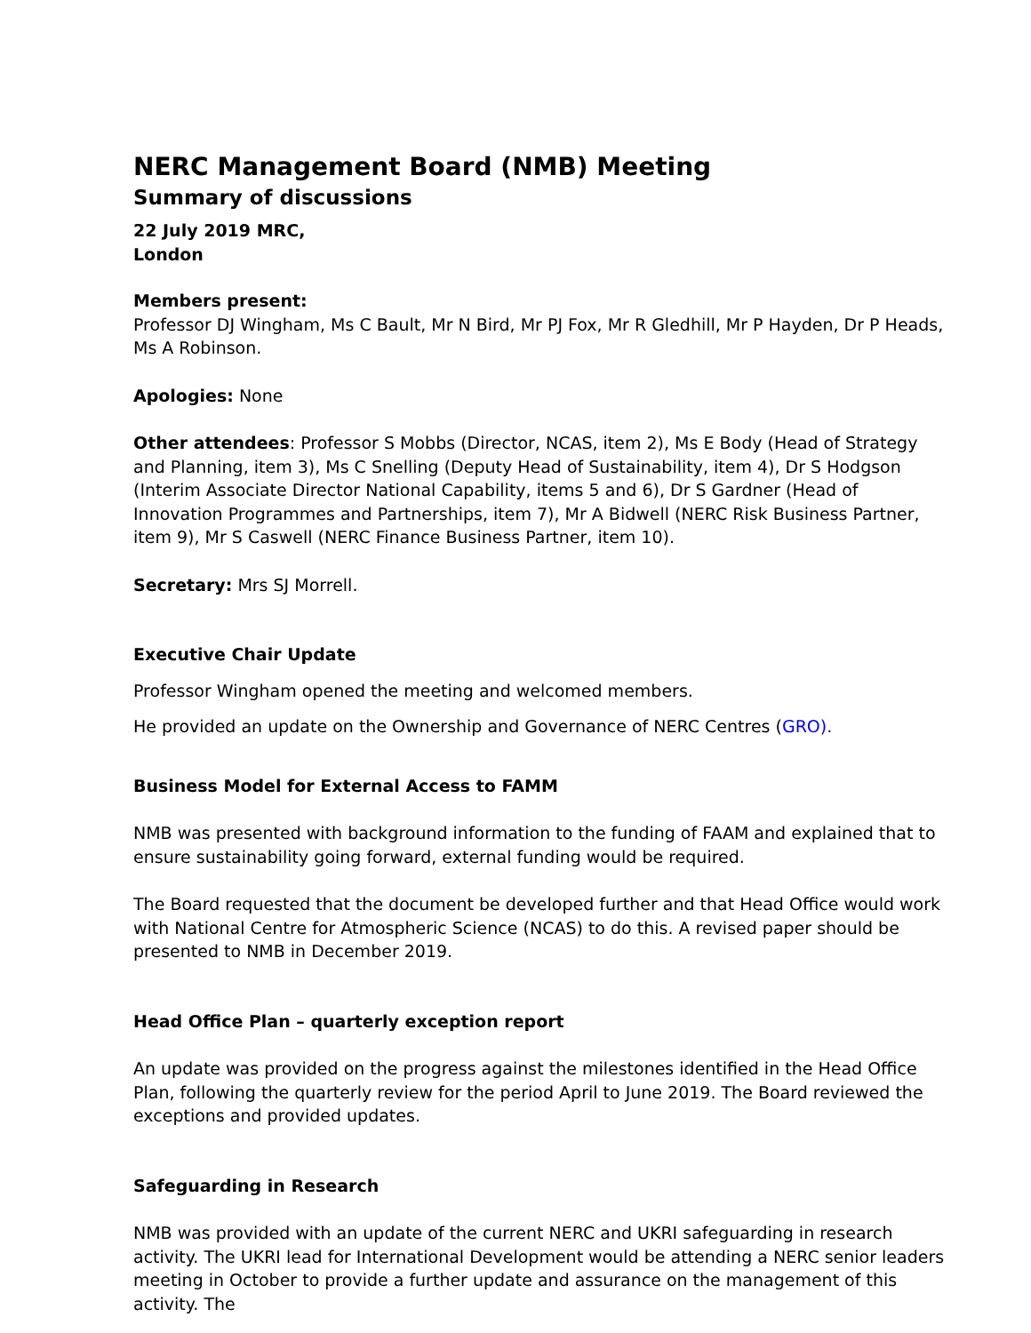NERC Management Board (NMB) Meeting
Summary of discussions
22 July 2019 MRC,
London
Members present:
Professor DJ Wingham, Ms C Bault, Mr N Bird, Mr PJ Fox, Mr R Gledhill, Mr P Hayden, Dr P Heads, Ms A Robinson.
Apologies: None
Other attendees: Professor S Mobbs (Director, NCAS, item 2), Ms E Body (Head of Strategy and Planning, item 3), Ms C Snelling (Deputy Head of Sustainability, item 4), Dr S Hodgson (Interim Associate Director National Capability, items 5 and 6), Dr S Gardner (Head of Innovation Programmes and Partnerships, item 7), Mr A Bidwell (NERC Risk Business Partner, item 9), Mr S Caswell (NERC Finance Business Partner, item 10).
Secretary: Mrs SJ Morrell.
Executive Chair Update
Professor Wingham opened the meeting and welcomed members.
He provided an update on the Ownership and Governance of NERC Centres (GRO).
Business Model for External Access to FAMM
NMB was presented with background information to the funding of FAAM and explained that to ensure sustainability going forward, external funding would be required.
The Board requested that the document be developed further and that Head Office would work with National Centre for Atmospheric Science (NCAS) to do this. A revised paper should be presented to NMB in December 2019.
Head Office Plan – quarterly exception report
An update was provided on the progress against the milestones identified in the Head Office Plan, following the quarterly review for the period April to June 2019. The Board reviewed the exceptions and provided updates.
Safeguarding in Research
NMB was provided with an update of the current NERC and UKRI safeguarding in research activity. The UKRI lead for International Development would be attending a NERC senior leaders meeting in October to provide a further update and assurance on the management of this activity. The